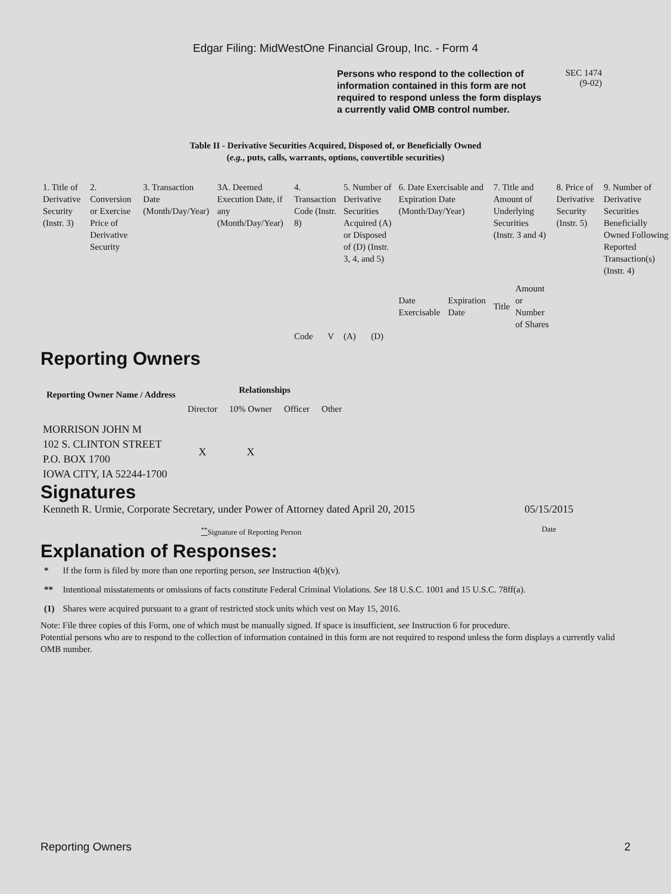Edgar Filing: MidWestOne Financial Group, Inc. - Form 4
Persons who respond to the collection of information contained in this form are not required to respond unless the form displays a currently valid OMB control number.
SEC 1474
(9-02)
Table II - Derivative Securities Acquired, Disposed of, or Beneficially Owned
(e.g., puts, calls, warrants, options, convertible securities)
| 1. Title of Derivative Security (Instr. 3) | 2. Conversion or Exercise Price of Derivative Security | 3. Transaction Date (Month/Day/Year) | 3A. Deemed Execution Date, if any (Month/Day/Year) | 4. Transaction Code (Instr. 8) | | 5. Number of Derivative Securities Acquired (A) or Disposed of (D) (Instr. 3, 4, and 5) | | 6. Date Exercisable and Expiration Date (Month/Day/Year) | | 7. Title and Amount of Underlying Securities (Instr. 3 and 4) | | 8. Price of Derivative Security (Instr. 5) | 9. Number of Derivative Securities Beneficially Owned Following Reported Transaction(s) (Instr. 4) |
| | | | | Code | V | (A) | (D) | Date Exercisable | Expiration Date | Title | Amount or Number of Shares | | |
Reporting Owners
| Reporting Owner Name / Address | Relationships | | | |
| --- | --- | --- | --- | --- |
| | Director | 10% Owner | Officer | Other |
| MORRISON JOHN M 102 S. CLINTON STREET P.O. BOX 1700 IOWA CITY, IA 52244-1700 | X | X | | |
Signatures
| Kenneth R. Urmie, Corporate Secretary, under Power of Attorney dated April 20, 2015 | 05/15/2015 |
| <sup>**</sup> Signature of Reporting Person | Date |
Explanation of Responses:
| * | If the form is filed by more than one reporting person, see Instruction 4(b)(v). |
| ** | Intentional misstatements or omissions of facts constitute Federal Criminal Violations. See 18 U.S.C. 1001 and 15 U.S.C. 78ff(a). |
| (1) | Shares were acquired pursuant to a grant of restricted stock units which vest on May 15, 2016. |
Note: File three copies of this Form, one of which must be manually signed. If space is insufficient, see Instruction 6 for procedure.
Potential persons who are to respond to the collection of information contained in this form are not required to respond unless the form displays a currently valid OMB number.
Reporting Owners 2